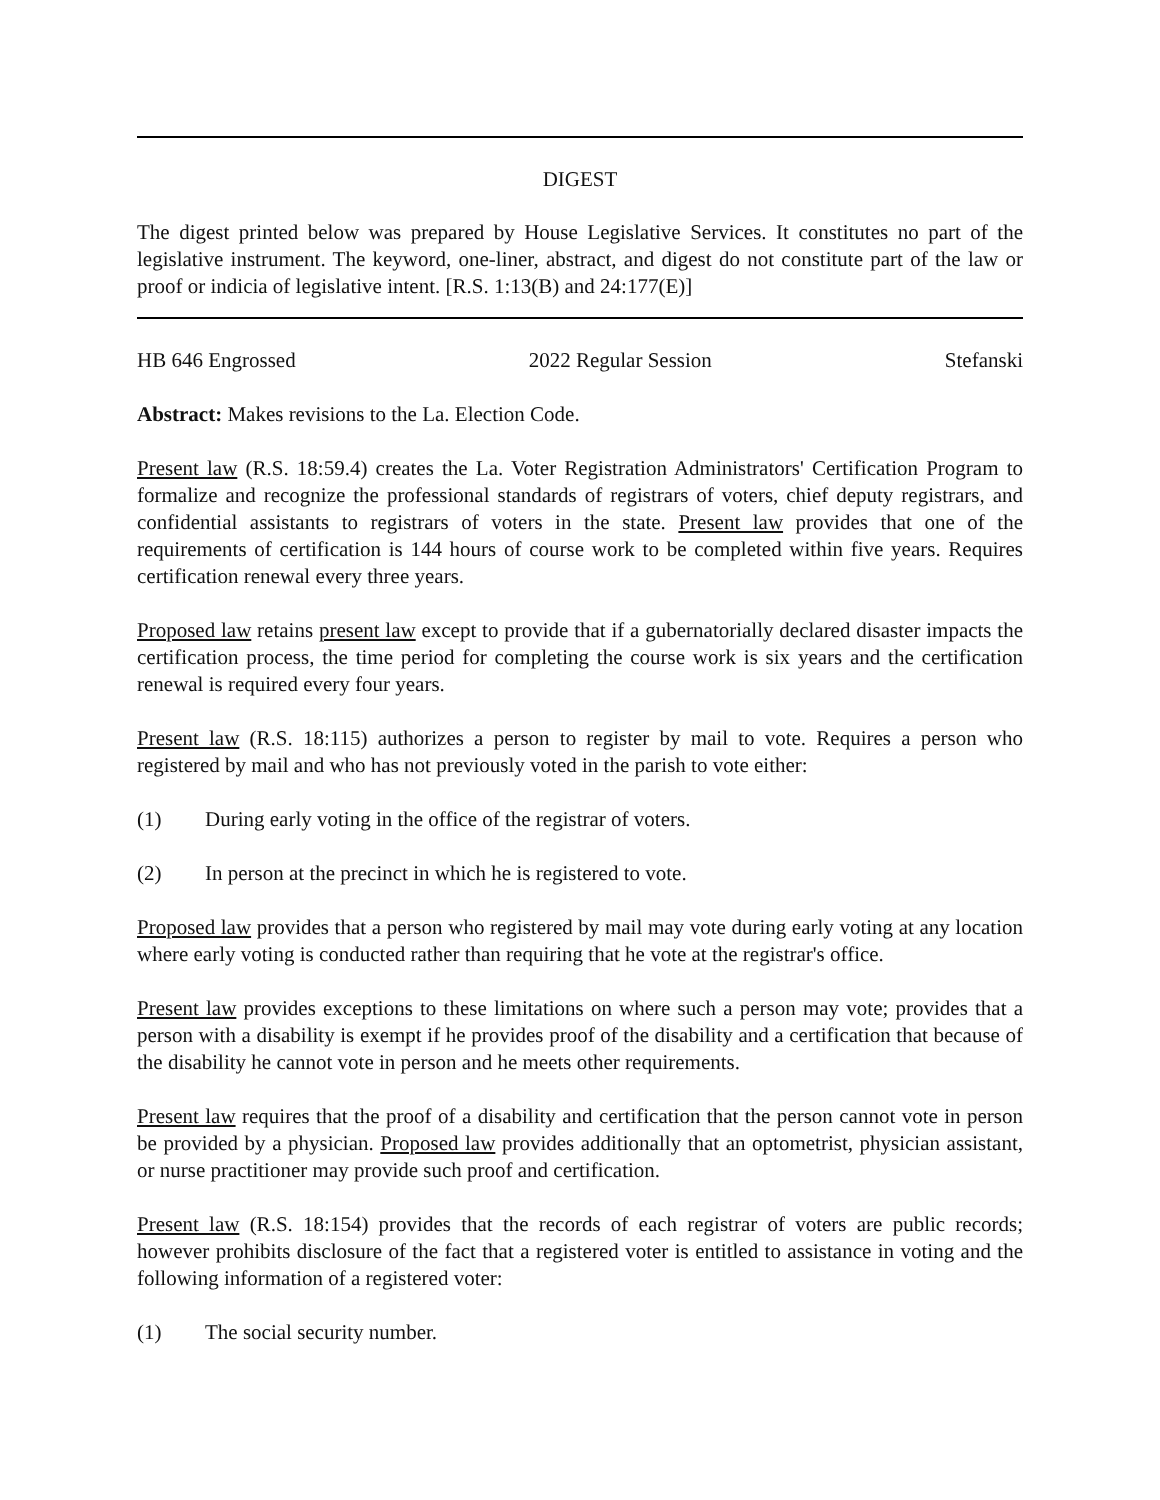DIGEST
The digest printed below was prepared by House Legislative Services. It constitutes no part of the legislative instrument. The keyword, one-liner, abstract, and digest do not constitute part of the law or proof or indicia of legislative intent. [R.S. 1:13(B) and 24:177(E)]
HB 646 Engrossed 2022 Regular Session Stefanski
Abstract: Makes revisions to the La. Election Code.
Present law (R.S. 18:59.4) creates the La. Voter Registration Administrators' Certification Program to formalize and recognize the professional standards of registrars of voters, chief deputy registrars, and confidential assistants to registrars of voters in the state. Present law provides that one of the requirements of certification is 144 hours of course work to be completed within five years. Requires certification renewal every three years.
Proposed law retains present law except to provide that if a gubernatorially declared disaster impacts the certification process, the time period for completing the course work is six years and the certification renewal is required every four years.
Present law (R.S. 18:115) authorizes a person to register by mail to vote. Requires a person who registered by mail and who has not previously voted in the parish to vote either:
(1) During early voting in the office of the registrar of voters.
(2) In person at the precinct in which he is registered to vote.
Proposed law provides that a person who registered by mail may vote during early voting at any location where early voting is conducted rather than requiring that he vote at the registrar's office.
Present law provides exceptions to these limitations on where such a person may vote; provides that a person with a disability is exempt if he provides proof of the disability and a certification that because of the disability he cannot vote in person and he meets other requirements.
Present law requires that the proof of a disability and certification that the person cannot vote in person be provided by a physician. Proposed law provides additionally that an optometrist, physician assistant, or nurse practitioner may provide such proof and certification.
Present law (R.S. 18:154) provides that the records of each registrar of voters are public records; however prohibits disclosure of the fact that a registered voter is entitled to assistance in voting and the following information of a registered voter:
(1) The social security number.